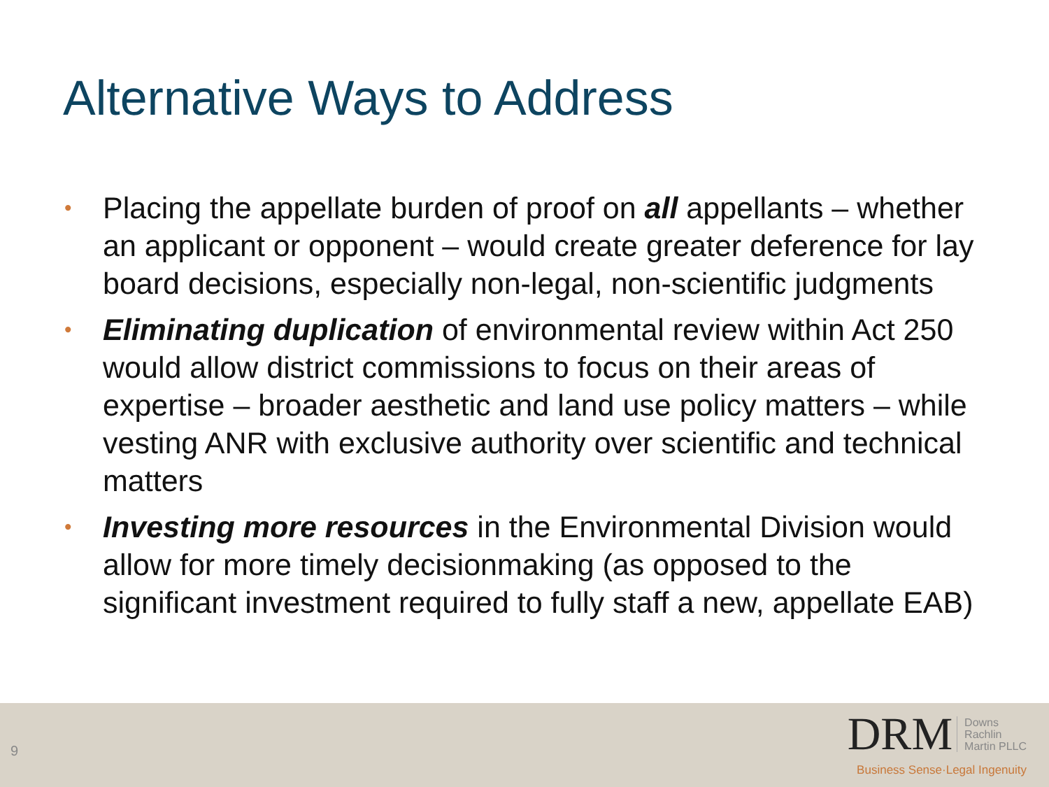Alternative Ways to Address
• Placing the appellate burden of proof on all appellants – whether an applicant or opponent – would create greater deference for lay board decisions, especially non-legal, non-scientific judgments
• Eliminating duplication of environmental review within Act 250 would allow district commissions to focus on their areas of expertise – broader aesthetic and land use policy matters – while vesting ANR with exclusive authority over scientific and technical matters
• Investing more resources in the Environmental Division would allow for more timely decisionmaking (as opposed to the significant investment required to fully staff a new, appellate EAB)
9
DRM Downs
Rachlin
Martin PLLC
Business Sense·Legal Ingenuity